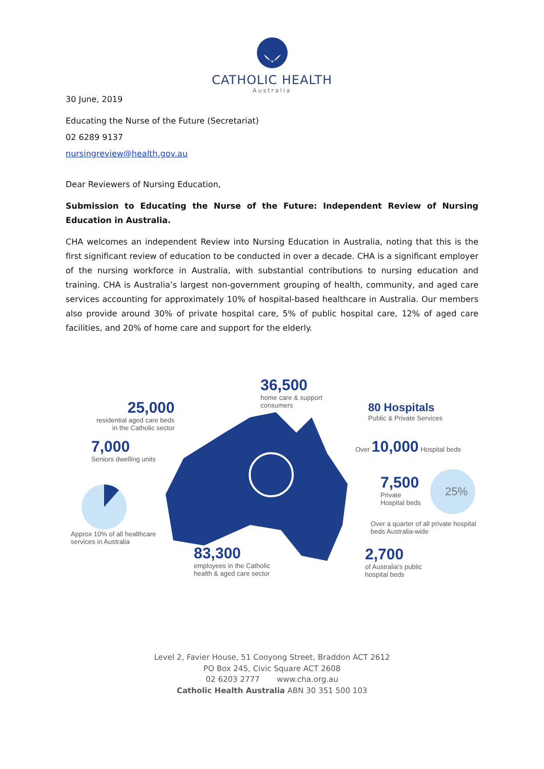CATHOLIC HEALTH
Australia
30 June, 2019
Educating the Nurse of the Future (Secretariat)
02 6289 9137
nursingreview@health.gov.au
Dear Reviewers of Nursing Education,
Submission to Educating the Nurse of the Future: Independent Review of Nursing Education in Australia.
CHA welcomes an independent Review into Nursing Education in Australia, noting that this is the first significant review of education to be conducted in over a decade. CHA is a significant employer of the nursing workforce in Australia, with substantial contributions to nursing education and training. CHA is Australia’s largest non-government grouping of health, community, and aged care services accounting for approximately 10% of hospital-based healthcare in Australia. Our members also provide around 30% of private hospital care, 5% of public hospital care, 12% of aged care facilities, and 20% of home care and support for the elderly.
25,000
residential aged care beds
in the Catholic sector
36,500
home care & support
consumers
80 Hospitals
Public & Private Services
7,000
Seniors dwelling units
Over 10,000 Hospital beds
7,500
Private
Hospital beds
25%
Approx 10% of all healthcare
services in Australia
Over a quarter of all private hospital
beds Australia-wide
83,300
employees in the Catholic
health & aged care sector
2,700
of Australia's public
hospital beds
Level 2, Favier House, 51 Cooyong Street, Braddon ACT 2612
PO Box 245, Civic Square ACT 2608
02 6203 2777 www.cha.org.au
Catholic Health Australia ABN 30 351 500 103